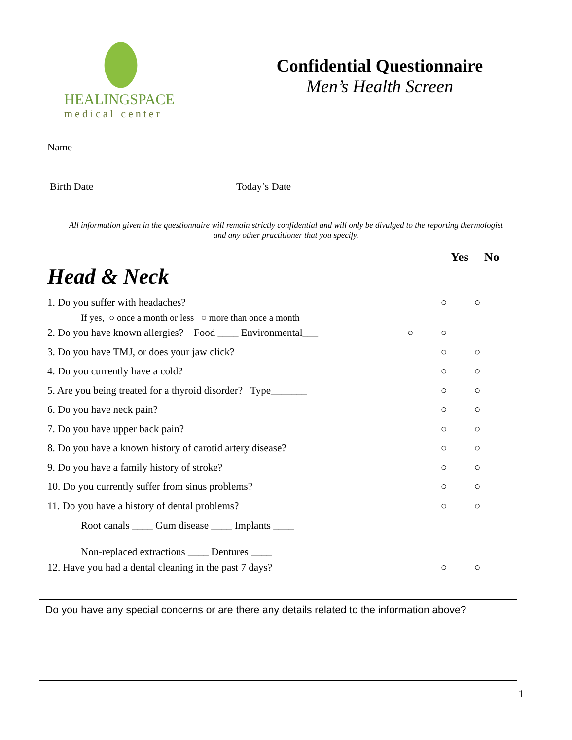HEALINGSPACE
medical center
Confidential Questionnaire
Men’s Health Screen
Name
Birth Date Today’s Date
All information given in the questionnaire will remain strictly confidential and will only be divulged to the reporting thermologist and any other practitioner that you specify.
Yes No
Head & Neck
1. Do you suffer with headaches? ○ ○
If yes, ○ once a month or less ○ more than once a month
2. Do you have known allergies? Food ____ Environmental___ ○ ○
3. Do you have TMJ, or does your jaw click? ○ ○
4. Do you currently have a cold? ○ ○
5. Are you being treated for a thyroid disorder? Type_______ ○ ○
6. Do you have neck pain? ○ ○
7. Do you have upper back pain? ○ ○
8. Do you have a known history of carotid artery disease? ○ ○
9. Do you have a family history of stroke? ○ ○
10. Do you currently suffer from sinus problems? ○ ○
11. Do you have a history of dental problems? ○ ○
Root canals ____ Gum disease ____ Implants ____
Non-replaced extractions ____ Dentures ____
12. Have you had a dental cleaning in the past 7 days? ○ ○
Do you have any special concerns or are there any details related to the information above?
1